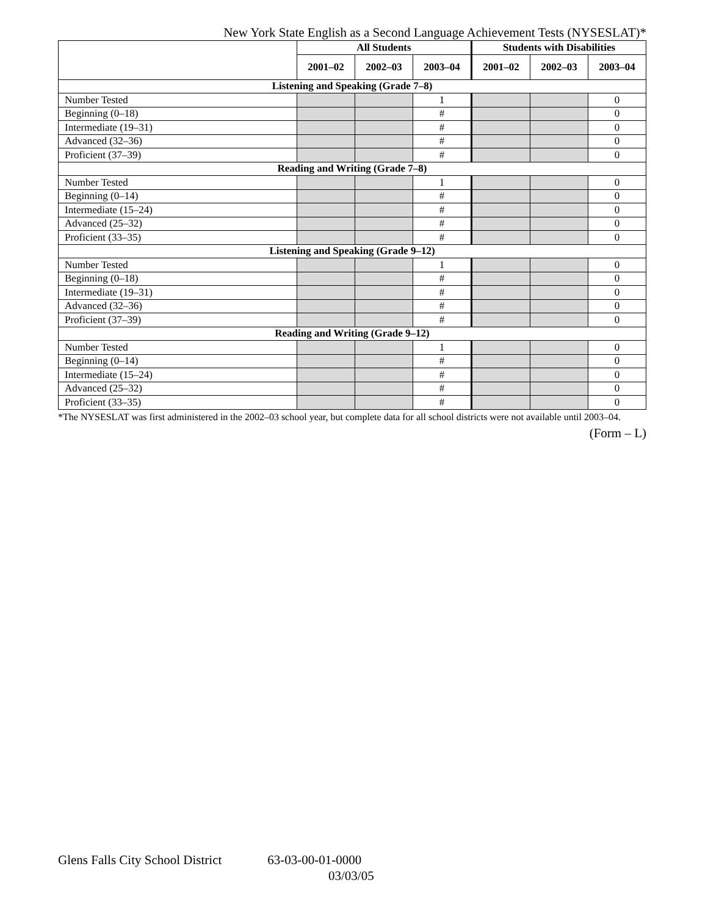New York State English as a Second Language Achievement Tests (NYSESLAT)*
| | All Students | | | Students with Disabilities | | |
| --- | --- | --- | --- | --- | --- | --- |
| | 2001–02 | 2002–03 | 2003–04 | 2001–02 | 2002–03 | 2003–04 |
| Listening and Speaking (Grade 7–8) | | | | | | |
| Number Tested | | | 1 | | | 0 |
| Beginning (0–18) | | | # | | | 0 |
| Intermediate (19–31) | | | # | | | 0 |
| Advanced (32–36) | | | # | | | 0 |
| Proficient (37–39) | | | # | | | 0 |
| Reading and Writing (Grade 7–8) | | | | | | |
| Number Tested | | | 1 | | | 0 |
| Beginning (0–14) | | | # | | | 0 |
| Intermediate (15–24) | | | # | | | 0 |
| Advanced (25–32) | | | # | | | 0 |
| Proficient (33–35) | | | # | | | 0 |
| Listening and Speaking (Grade 9–12) | | | | | | |
| Number Tested | | | 1 | | | 0 |
| Beginning (0–18) | | | # | | | 0 |
| Intermediate (19–31) | | | # | | | 0 |
| Advanced (32–36) | | | # | | | 0 |
| Proficient (37–39) | | | # | | | 0 |
| Reading and Writing (Grade 9–12) | | | | | | |
| Number Tested | | | 1 | | | 0 |
| Beginning (0–14) | | | # | | | 0 |
| Intermediate (15–24) | | | # | | | 0 |
| Advanced (25–32) | | | # | | | 0 |
| Proficient (33–35) | | | # | | | 0 |
*The NYSESLAT was first administered in the 2002–03 school year, but complete data for all school districts were not available until 2003–04.
(Form – L)
Glens Falls City School District 63-03-00-01-0000
03/03/05